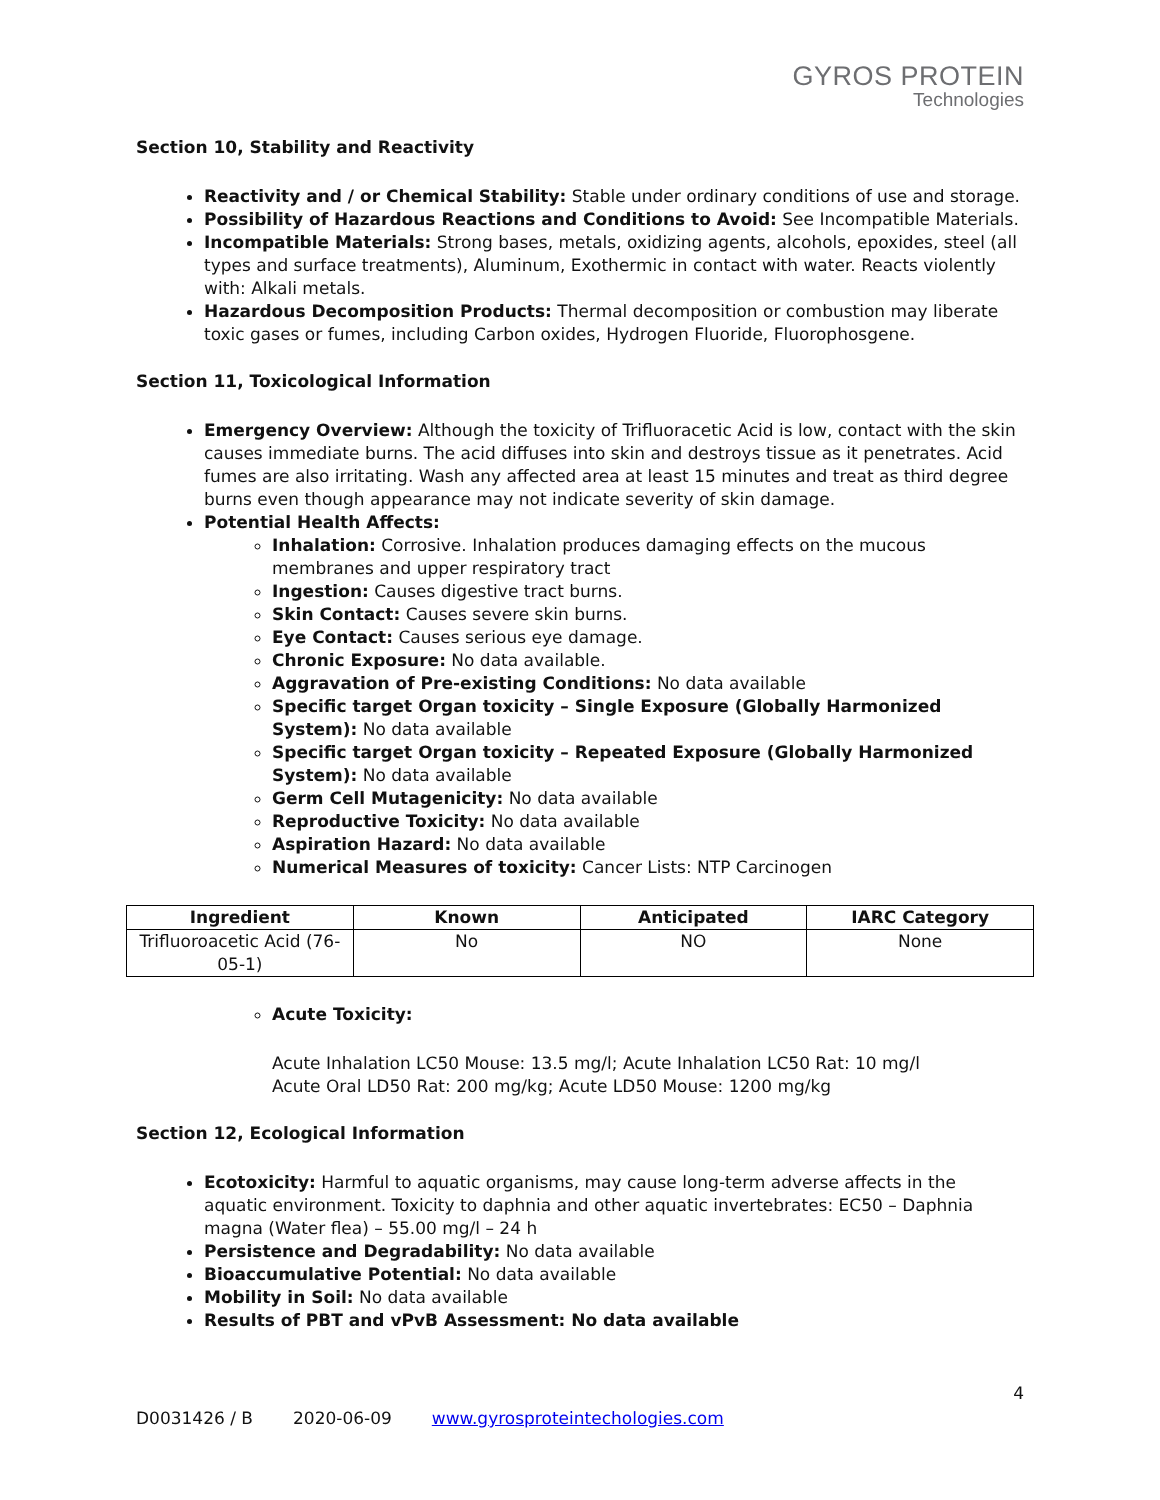GYROS PROTEIN
Technologies
Section 10, Stability and Reactivity
Reactivity and / or Chemical Stability: Stable under ordinary conditions of use and storage.
Possibility of Hazardous Reactions and Conditions to Avoid: See Incompatible Materials.
Incompatible Materials: Strong bases, metals, oxidizing agents, alcohols, epoxides, steel (all types and surface treatments), Aluminum, Exothermic in contact with water. Reacts violently with: Alkali metals.
Hazardous Decomposition Products: Thermal decomposition or combustion may liberate toxic gases or fumes, including Carbon oxides, Hydrogen Fluoride, Fluorophosgene.
Section 11, Toxicological Information
Emergency Overview: Although the toxicity of Trifluoracetic Acid is low, contact with the skin causes immediate burns. The acid diffuses into skin and destroys tissue as it penetrates. Acid fumes are also irritating. Wash any affected area at least 15 minutes and treat as third degree burns even though appearance may not indicate severity of skin damage.
Potential Health Affects:
Inhalation: Corrosive. Inhalation produces damaging effects on the mucous membranes and upper respiratory tract
Ingestion: Causes digestive tract burns.
Skin Contact: Causes severe skin burns.
Eye Contact: Causes serious eye damage.
Chronic Exposure: No data available.
Aggravation of Pre-existing Conditions: No data available
Specific target Organ toxicity – Single Exposure (Globally Harmonized System): No data available
Specific target Organ toxicity – Repeated Exposure (Globally Harmonized System): No data available
Germ Cell Mutagenicity: No data available
Reproductive Toxicity: No data available
Aspiration Hazard: No data available
Numerical Measures of toxicity: Cancer Lists: NTP Carcinogen
| Ingredient | Known | Anticipated | IARC Category |
| --- | --- | --- | --- |
| Trifluoroacetic Acid (76-05-1) | No | NO | None |
Acute Toxicity:
Acute Inhalation LC50 Mouse: 13.5 mg/l; Acute Inhalation LC50 Rat: 10 mg/l
Acute Oral LD50 Rat: 200 mg/kg; Acute LD50 Mouse: 1200 mg/kg
Section 12, Ecological Information
Ecotoxicity: Harmful to aquatic organisms, may cause long-term adverse affects in the aquatic environment. Toxicity to daphnia and other aquatic invertebrates: EC50 – Daphnia magna (Water flea) – 55.00 mg/l – 24 h
Persistence and Degradability: No data available
Bioaccumulative Potential: No data available
Mobility in Soil: No data available
Results of PBT and vPvB Assessment: No data available
4
D0031426 / B 2020-06-09 www.gyrosproteintechologies.com